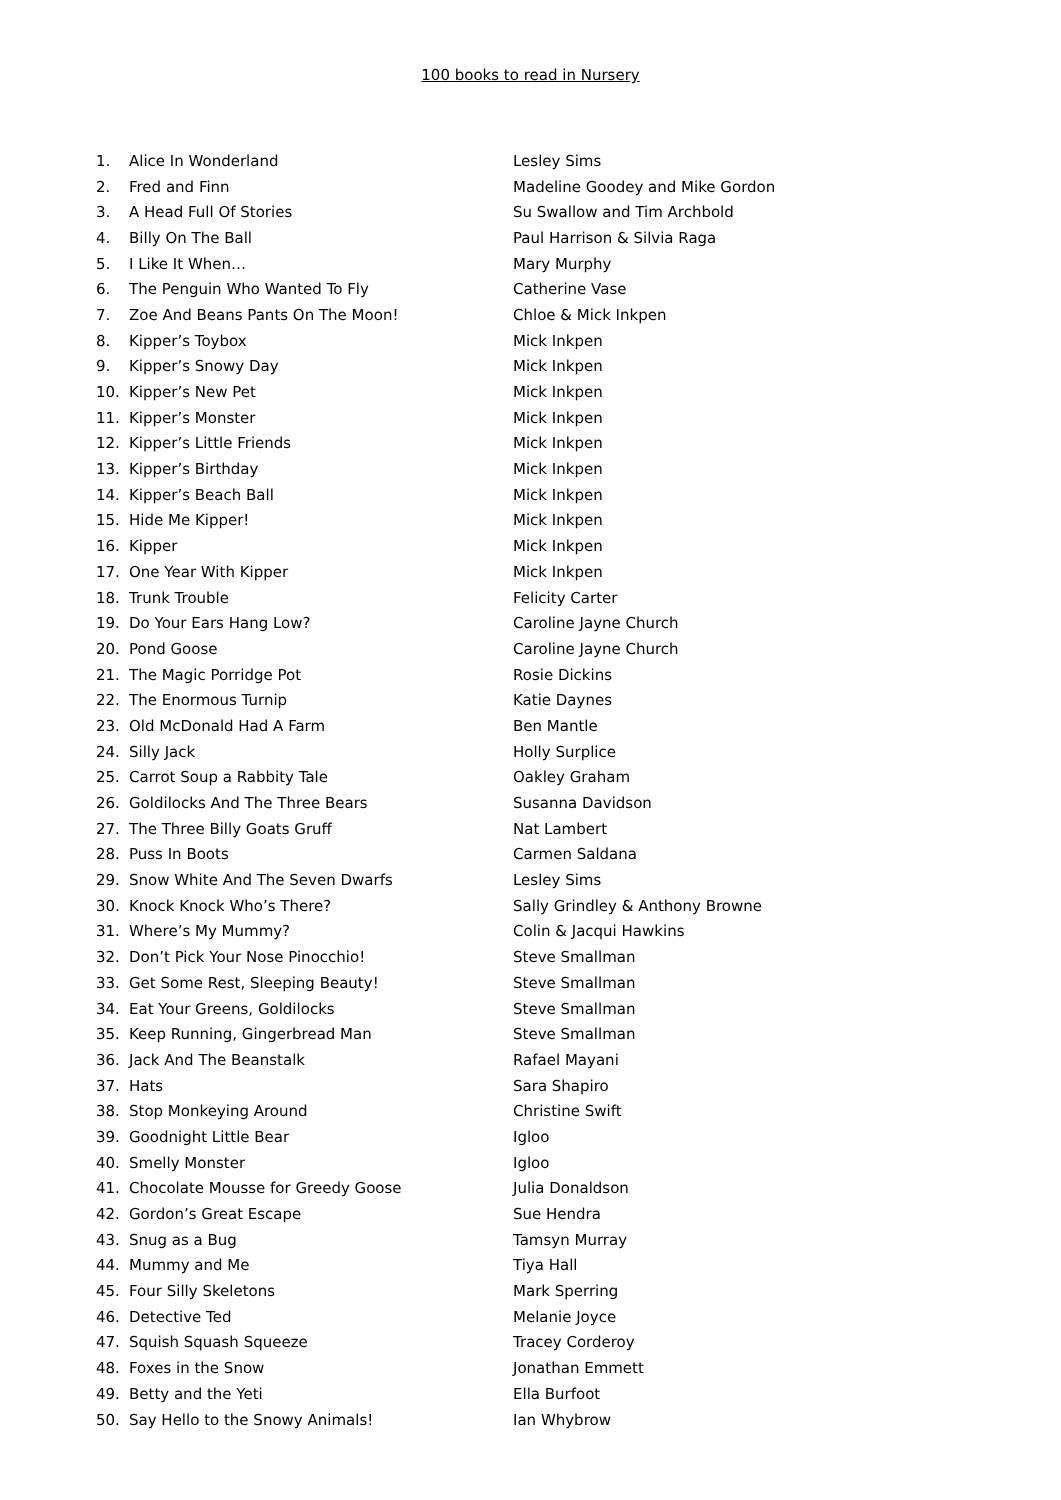100 books to read in Nursery
| 1. | Alice In Wonderland | Lesley Sims |
| 2. | Fred and Finn | Madeline Goodey and Mike Gordon |
| 3. | A Head Full Of Stories | Su Swallow and Tim Archbold |
| 4. | Billy On The Ball | Paul Harrison & Silvia Raga |
| 5. | I Like It When… | Mary Murphy |
| 6. | The Penguin Who Wanted To Fly | Catherine Vase |
| 7. | Zoe And Beans Pants On The Moon! | Chloe & Mick Inkpen |
| 8. | Kipper’s Toybox | Mick Inkpen |
| 9. | Kipper’s Snowy Day | Mick Inkpen |
| 10. | Kipper’s New Pet | Mick Inkpen |
| 11. | Kipper’s Monster | Mick Inkpen |
| 12. | Kipper’s Little Friends | Mick Inkpen |
| 13. | Kipper’s Birthday | Mick Inkpen |
| 14. | Kipper’s Beach Ball | Mick Inkpen |
| 15. | Hide Me Kipper! | Mick Inkpen |
| 16. | Kipper | Mick Inkpen |
| 17. | One Year With Kipper | Mick Inkpen |
| 18. | Trunk Trouble | Felicity Carter |
| 19. | Do Your Ears Hang Low? | Caroline Jayne Church |
| 20. | Pond Goose | Caroline Jayne Church |
| 21. | The Magic Porridge Pot | Rosie Dickins |
| 22. | The Enormous Turnip | Katie Daynes |
| 23. | Old McDonald Had A Farm | Ben Mantle |
| 24. | Silly Jack | Holly Surplice |
| 25. | Carrot Soup a Rabbity Tale | Oakley Graham |
| 26. | Goldilocks And The Three Bears | Susanna Davidson |
| 27. | The Three Billy Goats Gruff | Nat Lambert |
| 28. | Puss In Boots | Carmen Saldana |
| 29. | Snow White And The Seven Dwarfs | Lesley Sims |
| 30. | Knock Knock Who’s There? | Sally Grindley & Anthony Browne |
| 31. | Where’s My Mummy? | Colin & Jacqui Hawkins |
| 32. | Don’t Pick Your Nose Pinocchio! | Steve Smallman |
| 33. | Get Some Rest, Sleeping Beauty! | Steve Smallman |
| 34. | Eat Your Greens, Goldilocks | Steve Smallman |
| 35. | Keep Running, Gingerbread Man | Steve Smallman |
| 36. | Jack And The Beanstalk | Rafael Mayani |
| 37. | Hats | Sara Shapiro |
| 38. | Stop Monkeying Around | Christine Swift |
| 39. | Goodnight Little Bear | Igloo |
| 40. | Smelly Monster | Igloo |
| 41. | Chocolate Mousse for Greedy Goose | Julia Donaldson |
| 42. | Gordon’s Great Escape | Sue Hendra |
| 43. | Snug as a Bug | Tamsyn Murray |
| 44. | Mummy and Me | Tiya Hall |
| 45. | Four Silly Skeletons | Mark Sperring |
| 46. | Detective Ted | Melanie Joyce |
| 47. | Squish Squash Squeeze | Tracey Corderoy |
| 48. | Foxes in the Snow | Jonathan Emmett |
| 49. | Betty and the Yeti | Ella Burfoot |
| 50. | Say Hello to the Snowy Animals! | Ian Whybrow |